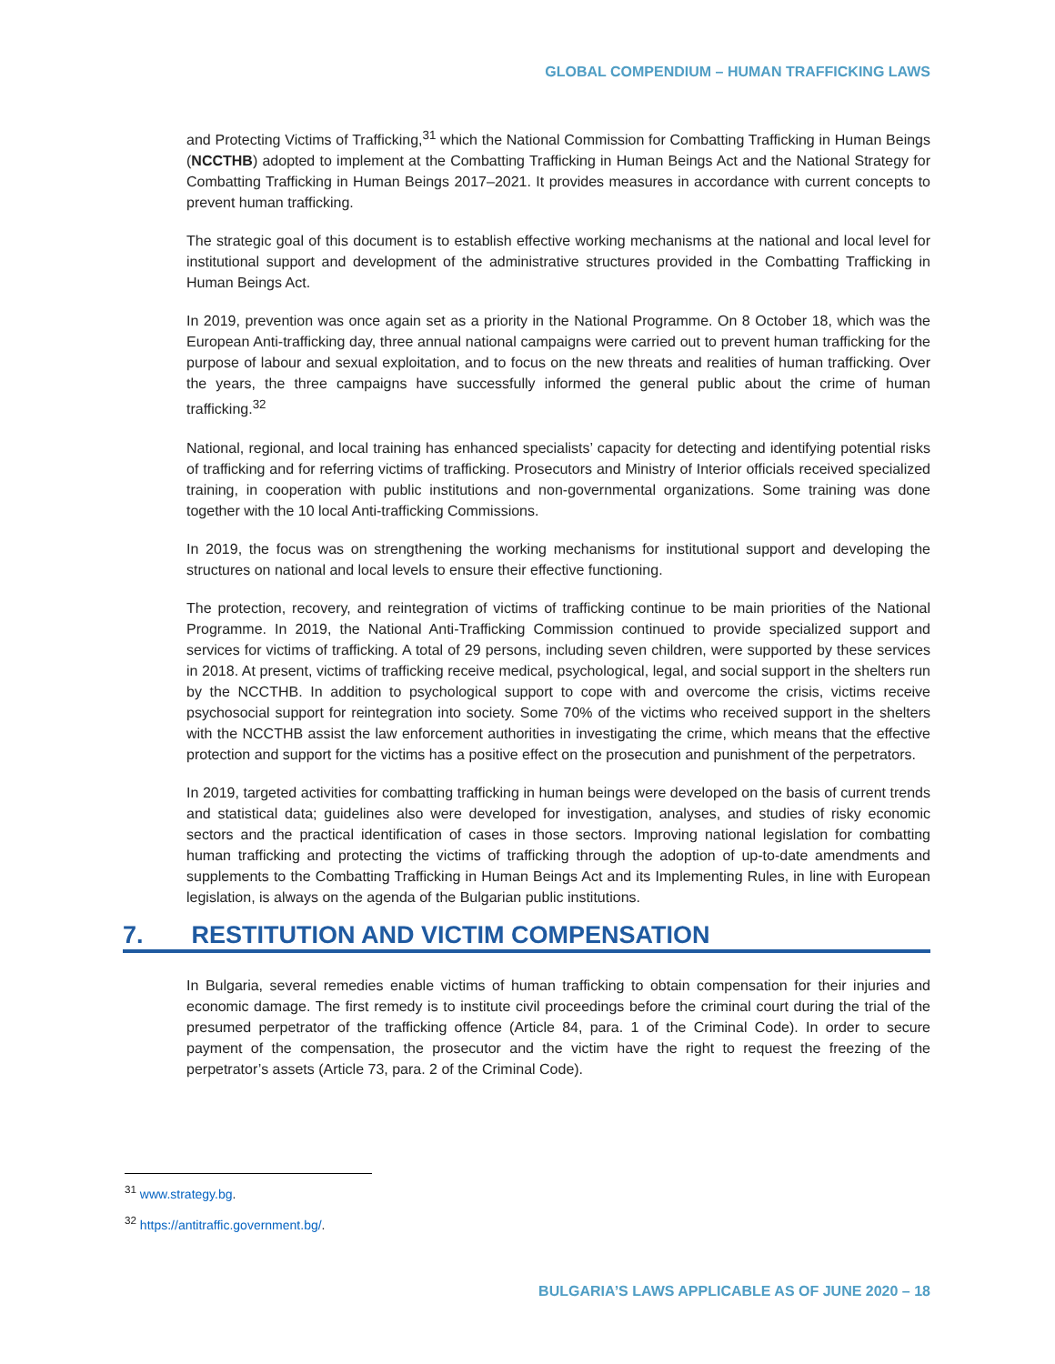GLOBAL COMPENDIUM – HUMAN TRAFFICKING LAWS
and Protecting Victims of Trafficking,<sup>31</sup> which the National Commission for Combatting Trafficking in Human Beings (NCCTHB) adopted to implement at the Combatting Trafficking in Human Beings Act and the National Strategy for Combatting Trafficking in Human Beings 2017–2021. It provides measures in accordance with current concepts to prevent human trafficking.
The strategic goal of this document is to establish effective working mechanisms at the national and local level for institutional support and development of the administrative structures provided in the Combatting Trafficking in Human Beings Act.
In 2019, prevention was once again set as a priority in the National Programme. On 8 October 18, which was the European Anti-trafficking day, three annual national campaigns were carried out to prevent human trafficking for the purpose of labour and sexual exploitation, and to focus on the new threats and realities of human trafficking. Over the years, the three campaigns have successfully informed the general public about the crime of human trafficking.<sup>32</sup>
National, regional, and local training has enhanced specialists’ capacity for detecting and identifying potential risks of trafficking and for referring victims of trafficking. Prosecutors and Ministry of Interior officials received specialized training, in cooperation with public institutions and non-governmental organizations. Some training was done together with the 10 local Anti-trafficking Commissions.
In 2019, the focus was on strengthening the working mechanisms for institutional support and developing the structures on national and local levels to ensure their effective functioning.
The protection, recovery, and reintegration of victims of trafficking continue to be main priorities of the National Programme. In 2019, the National Anti-Trafficking Commission continued to provide specialized support and services for victims of trafficking. A total of 29 persons, including seven children, were supported by these services in 2018. At present, victims of trafficking receive medical, psychological, legal, and social support in the shelters run by the NCCTHB. In addition to psychological support to cope with and overcome the crisis, victims receive psychosocial support for reintegration into society. Some 70% of the victims who received support in the shelters with the NCCTHB assist the law enforcement authorities in investigating the crime, which means that the effective protection and support for the victims has a positive effect on the prosecution and punishment of the perpetrators.
In 2019, targeted activities for combatting trafficking in human beings were developed on the basis of current trends and statistical data; guidelines also were developed for investigation, analyses, and studies of risky economic sectors and the practical identification of cases in those sectors. Improving national legislation for combatting human trafficking and protecting the victims of trafficking through the adoption of up-to-date amendments and supplements to the Combatting Trafficking in Human Beings Act and its Implementing Rules, in line with European legislation, is always on the agenda of the Bulgarian public institutions.
7. RESTITUTION AND VICTIM COMPENSATION
In Bulgaria, several remedies enable victims of human trafficking to obtain compensation for their injuries and economic damage. The first remedy is to institute civil proceedings before the criminal court during the trial of the presumed perpetrator of the trafficking offence (Article 84, para. 1 of the Criminal Code). In order to secure payment of the compensation, the prosecutor and the victim have the right to request the freezing of the perpetrator’s assets (Article 73, para. 2 of the Criminal Code).
<sup>31</sup> www.strategy.bg.
<sup>32</sup> https://antitraffic.government.bg/.
BULGARIA’S LAWS APPLICABLE AS OF JUNE 2020 – 18